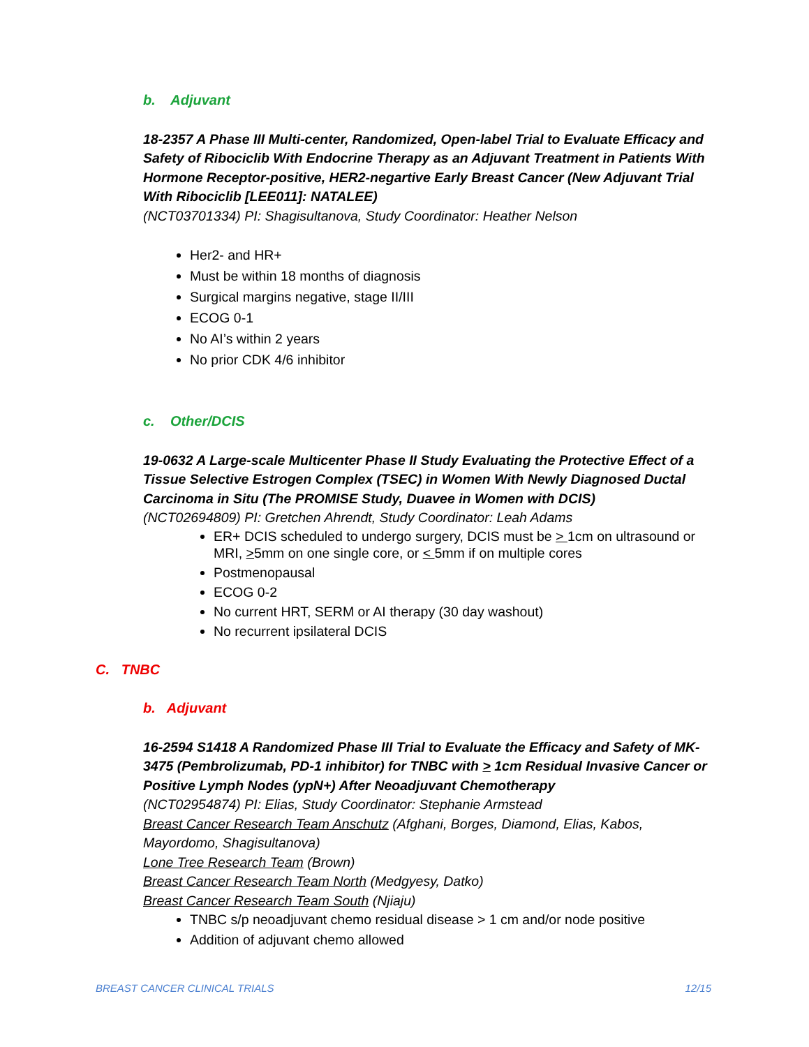b. Adjuvant
18-2357 A Phase III Multi-center, Randomized, Open-label Trial to Evaluate Efficacy and Safety of Ribociclib With Endocrine Therapy as an Adjuvant Treatment in Patients With Hormone Receptor-positive, HER2-negartive Early Breast Cancer (New Adjuvant Trial With Ribociclib [LEE011]: NATALEE)
(NCT03701334) PI: Shagisultanova, Study Coordinator: Heather Nelson
Her2- and HR+
Must be within 18 months of diagnosis
Surgical margins negative, stage II/III
ECOG 0-1
No AI’s within 2 years
No prior CDK 4/6 inhibitor
c. Other/DCIS
19-0632 A Large-scale Multicenter Phase II Study Evaluating the Protective Effect of a Tissue Selective Estrogen Complex (TSEC) in Women With Newly Diagnosed Ductal Carcinoma in Situ (The PROMISE Study, Duavee in Women with DCIS)
(NCT02694809) PI: Gretchen Ahrendt, Study Coordinator: Leah Adams
ER+ DCIS scheduled to undergo surgery, DCIS must be > 1cm on ultrasound or MRI, >5mm on one single core, or < 5mm if on multiple cores
Postmenopausal
ECOG 0-2
No current HRT, SERM or AI therapy (30 day washout)
No recurrent ipsilateral DCIS
C. TNBC
b. Adjuvant
16-2594 S1418 A Randomized Phase III Trial to Evaluate the Efficacy and Safety of MK-3475 (Pembrolizumab, PD-1 inhibitor) for TNBC with > 1cm Residual Invasive Cancer or Positive Lymph Nodes (ypN+) After Neoadjuvant Chemotherapy
(NCT02954874) PI: Elias, Study Coordinator: Stephanie Armstead
Breast Cancer Research Team Anschutz (Afghani, Borges, Diamond, Elias, Kabos, Mayordomo, Shagisultanova)
Lone Tree Research Team (Brown)
Breast Cancer Research Team North (Medgyesy, Datko)
Breast Cancer Research Team South (Njiaju)
TNBC s/p neoadjuvant chemo residual disease > 1 cm and/or node positive
Addition of adjuvant chemo allowed
BREAST CANCER CLINICAL TRIALS 12/15